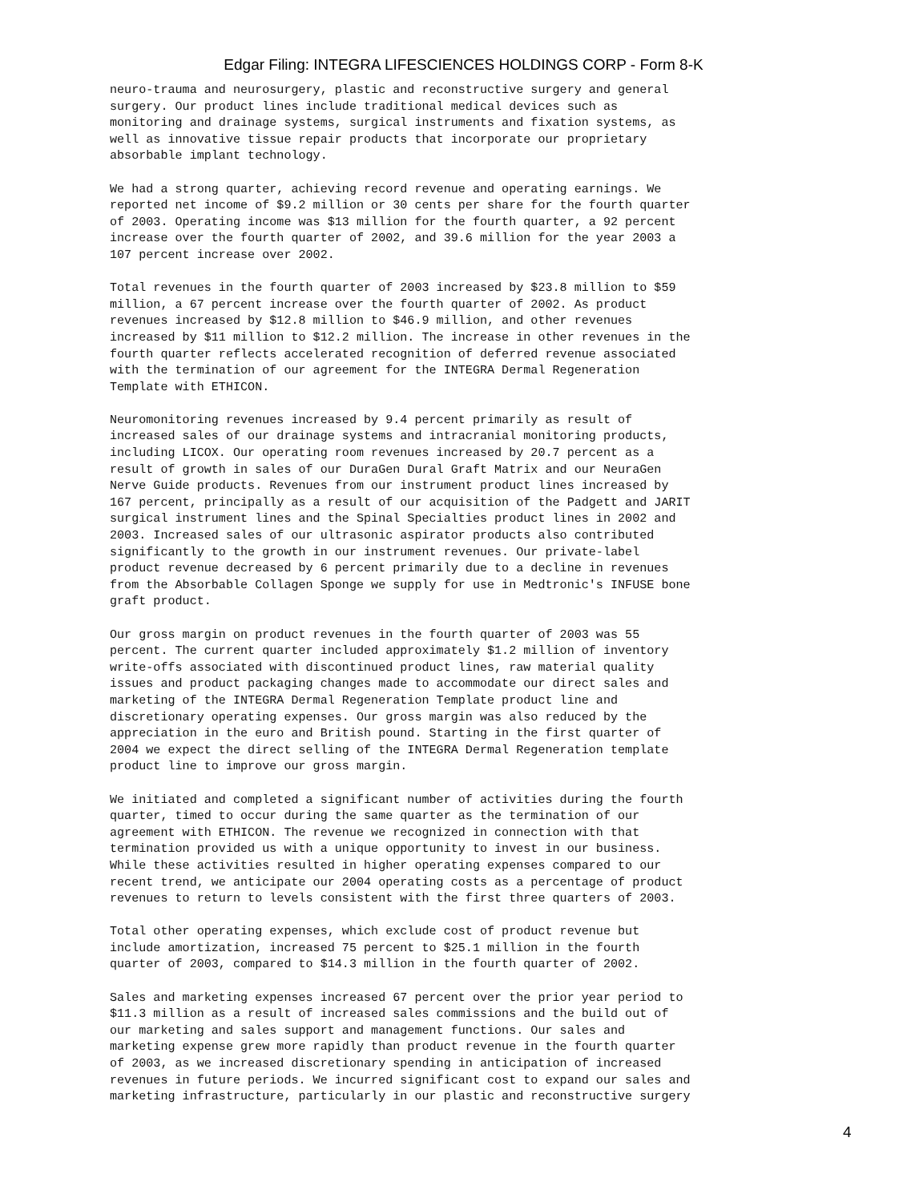Edgar Filing: INTEGRA LIFESCIENCES HOLDINGS CORP - Form 8-K
neuro-trauma and neurosurgery, plastic and reconstructive surgery and general
surgery. Our product lines include traditional medical devices such as
monitoring and drainage systems, surgical instruments and fixation systems, as
well as innovative tissue repair products that incorporate our proprietary
absorbable implant technology.

We had a strong quarter, achieving record revenue and operating earnings. We
reported net income of $9.2 million or 30 cents per share for the fourth quarter
of 2003. Operating income was $13 million for the fourth quarter, a 92 percent
increase over the fourth quarter of 2002, and 39.6 million for the year 2003 a
107 percent increase over 2002.

Total revenues in the fourth quarter of 2003 increased by $23.8 million to $59
million, a 67 percent increase over the fourth quarter of 2002. As product
revenues increased by $12.8 million to $46.9 million, and other revenues
increased by $11 million to $12.2 million. The increase in other revenues in the
fourth quarter reflects accelerated recognition of deferred revenue associated
with the termination of our agreement for the INTEGRA Dermal Regeneration
Template with ETHICON.

Neuromonitoring revenues increased by 9.4 percent primarily as result of
increased sales of our drainage systems and intracranial monitoring products,
including LICOX. Our operating room revenues increased by 20.7 percent as a
result of growth in sales of our DuraGen Dural Graft Matrix and our NeuraGen
Nerve Guide products. Revenues from our instrument product lines increased by
167 percent, principally as a result of our acquisition of the Padgett and JARIT
surgical instrument lines and the Spinal Specialties product lines in 2002 and
2003. Increased sales of our ultrasonic aspirator products also contributed
significantly to the growth in our instrument revenues. Our private-label
product revenue decreased by 6 percent primarily due to a decline in revenues
from the Absorbable Collagen Sponge we supply for use in Medtronic's INFUSE bone
graft product.

Our gross margin on product revenues in the fourth quarter of 2003 was 55
percent. The current quarter included approximately $1.2 million of inventory
write-offs associated with discontinued product lines, raw material quality
issues and product packaging changes made to accommodate our direct sales and
marketing of the INTEGRA Dermal Regeneration Template product line and
discretionary operating expenses. Our gross margin was also reduced by the
appreciation in the euro and British pound. Starting in the first quarter of
2004 we expect the direct selling of the INTEGRA Dermal Regeneration template
product line to improve our gross margin.

We initiated and completed a significant number of activities during the fourth
quarter, timed to occur during the same quarter as the termination of our
agreement with ETHICON. The revenue we recognized in connection with that
termination provided us with a unique opportunity to invest in our business.
While these activities resulted in higher operating expenses compared to our
recent trend, we anticipate our 2004 operating costs as a percentage of product
revenues to return to levels consistent with the first three quarters of 2003.

Total other operating expenses, which exclude cost of product revenue but
include amortization, increased 75 percent to $25.1 million in the fourth
quarter of 2003, compared to $14.3 million in the fourth quarter of 2002.

Sales and marketing expenses increased 67 percent over the prior year period to
$11.3 million as a result of increased sales commissions and the build out of
our marketing and sales support and management functions. Our sales and
marketing expense grew more rapidly than product revenue in the fourth quarter
of 2003, as we increased discretionary spending in anticipation of increased
revenues in future periods. We incurred significant cost to expand our sales and
marketing infrastructure, particularly in our plastic and reconstructive surgery
4